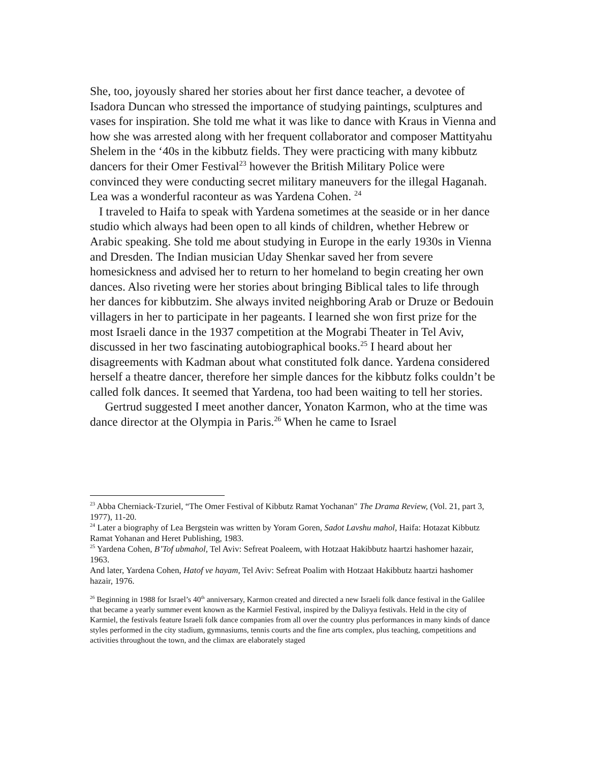She, too, joyously shared her stories about her first dance teacher, a devotee of Isadora Duncan who stressed the importance of studying paintings, sculptures and vases for inspiration. She told me what it was like to dance with Kraus in Vienna and how she was arrested along with her frequent collaborator and composer Mattityahu Shelem in the ‘40s in the kibbutz fields. They were practicing with many kibbutz dancers for their Omer Festival<sup>23</sup> however the British Military Police were convinced they were conducting secret military maneuvers for the illegal Haganah. Lea was a wonderful raconteur as was Yardena Cohen. <sup>24</sup>
I traveled to Haifa to speak with Yardena sometimes at the seaside or in her dance studio which always had been open to all kinds of children, whether Hebrew or Arabic speaking. She told me about studying in Europe in the early 1930s in Vienna and Dresden. The Indian musician Uday Shenkar saved her from severe homesickness and advised her to return to her homeland to begin creating her own dances. Also riveting were her stories about bringing Biblical tales to life through her dances for kibbutzim. She always invited neighboring Arab or Druze or Bedouin villagers in her to participate in her pageants. I learned she won first prize for the most Israeli dance in the 1937 competition at the Mograbi Theater in Tel Aviv, discussed in her two fascinating autobiographical books.<sup>25</sup> I heard about her disagreements with Kadman about what constituted folk dance. Yardena considered herself a theatre dancer, therefore her simple dances for the kibbutz folks couldn’t be called folk dances. It seemed that Yardena, too had been waiting to tell her stories.
Gertrud suggested I meet another dancer, Yonaton Karmon, who at the time was dance director at the Olympia in Paris.<sup>26</sup> When he came to Israel
<sup>23</sup> Abba Cherniack-Tzuriel, “The Omer Festival of Kibbutz Ramat Yochanan" The Drama Review, (Vol. 21, part 3, 1977), 11-20.
<sup>24</sup> Later a biography of Lea Bergstein was written by Yoram Goren, Sadot Lavshu mahol, Haifa: Hotazat Kibbutz Ramat Yohanan and Heret Publishing, 1983.
<sup>25</sup> Yardena Cohen, B’Tof ubmahol, Tel Aviv: Sefreat Poaleem, with Hotzaat Hakibbutz haartzi hashomer hazair, 1963.
And later, Yardena Cohen, Hatof ve hayam, Tel Aviv: Sefreat Poalim with Hotzaat Hakibbutz haartzi hashomer hazair, 1976.
<sup>26</sup> Beginning in 1988 for Israel’s 40<sup>th</sup> anniversary, Karmon created and directed a new Israeli folk dance festival in the Galilee that became a yearly summer event known as the Karmiel Festival, inspired by the Daliyya festivals. Held in the city of Karmiel, the festivals feature Israeli folk dance companies from all over the country plus performances in many kinds of dance styles performed in the city stadium, gymnasiums, tennis courts and the fine arts complex, plus teaching, competitions and activities throughout the town, and the climax are elaborately staged